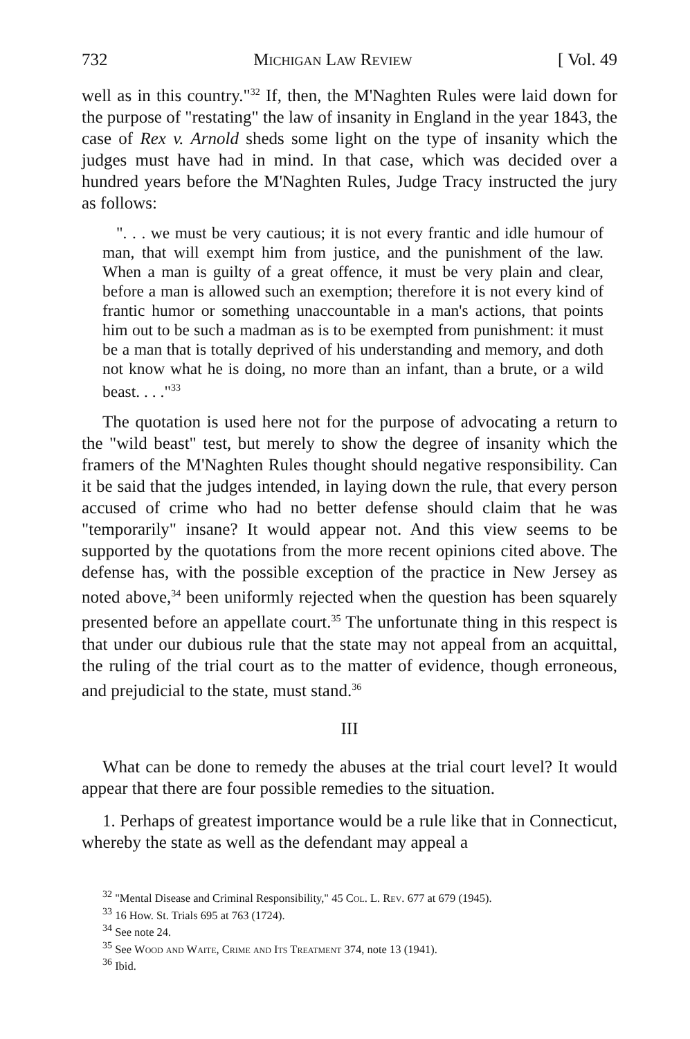732 Michigan Law Review [ Vol. 49
well as in this country."<sup>32</sup> If, then, the M'Naghten Rules were laid down for the purpose of "restating" the law of insanity in England in the year 1843, the case of Rex v. Arnold sheds some light on the type of insanity which the judges must have had in mind. In that case, which was decided over a hundred years before the M'Naghten Rules, Judge Tracy instructed the jury as follows:
". . . we must be very cautious; it is not every frantic and idle humour of man, that will exempt him from justice, and the punishment of the law. When a man is guilty of a great offence, it must be very plain and clear, before a man is allowed such an exemption; therefore it is not every kind of frantic humor or something unaccountable in a man's actions, that points him out to be such a madman as is to be exempted from punishment: it must be a man that is totally deprived of his understanding and memory, and doth not know what he is doing, no more than an infant, than a brute, or a wild beast. . . ."<sup>33</sup>
The quotation is used here not for the purpose of advocating a return to the "wild beast" test, but merely to show the degree of insanity which the framers of the M'Naghten Rules thought should negative responsibility. Can it be said that the judges intended, in laying down the rule, that every person accused of crime who had no better defense should claim that he was "temporarily" insane? It would appear not. And this view seems to be supported by the quotations from the more recent opinions cited above. The defense has, with the possible exception of the practice in New Jersey as noted above,<sup>34</sup> been uniformly rejected when the question has been squarely presented before an appellate court.<sup>35</sup> The unfortunate thing in this respect is that under our dubious rule that the state may not appeal from an acquittal, the ruling of the trial court as to the matter of evidence, though erroneous, and prejudicial to the state, must stand.<sup>36</sup>
III
What can be done to remedy the abuses at the trial court level? It would appear that there are four possible remedies to the situation.
1. Perhaps of greatest importance would be a rule like that in Connecticut, whereby the state as well as the defendant may appeal a
<sup>32</sup> "Mental Disease and Criminal Responsibility," 45 Col. L. Rev. 677 at 679 (1945).
<sup>33</sup> 16 How. St. Trials 695 at 763 (1724).
<sup>34</sup> See note 24.
<sup>35</sup> See Wood and Waite, Crime and Its Treatment 374, note 13 (1941).
<sup>36</sup> Ibid.